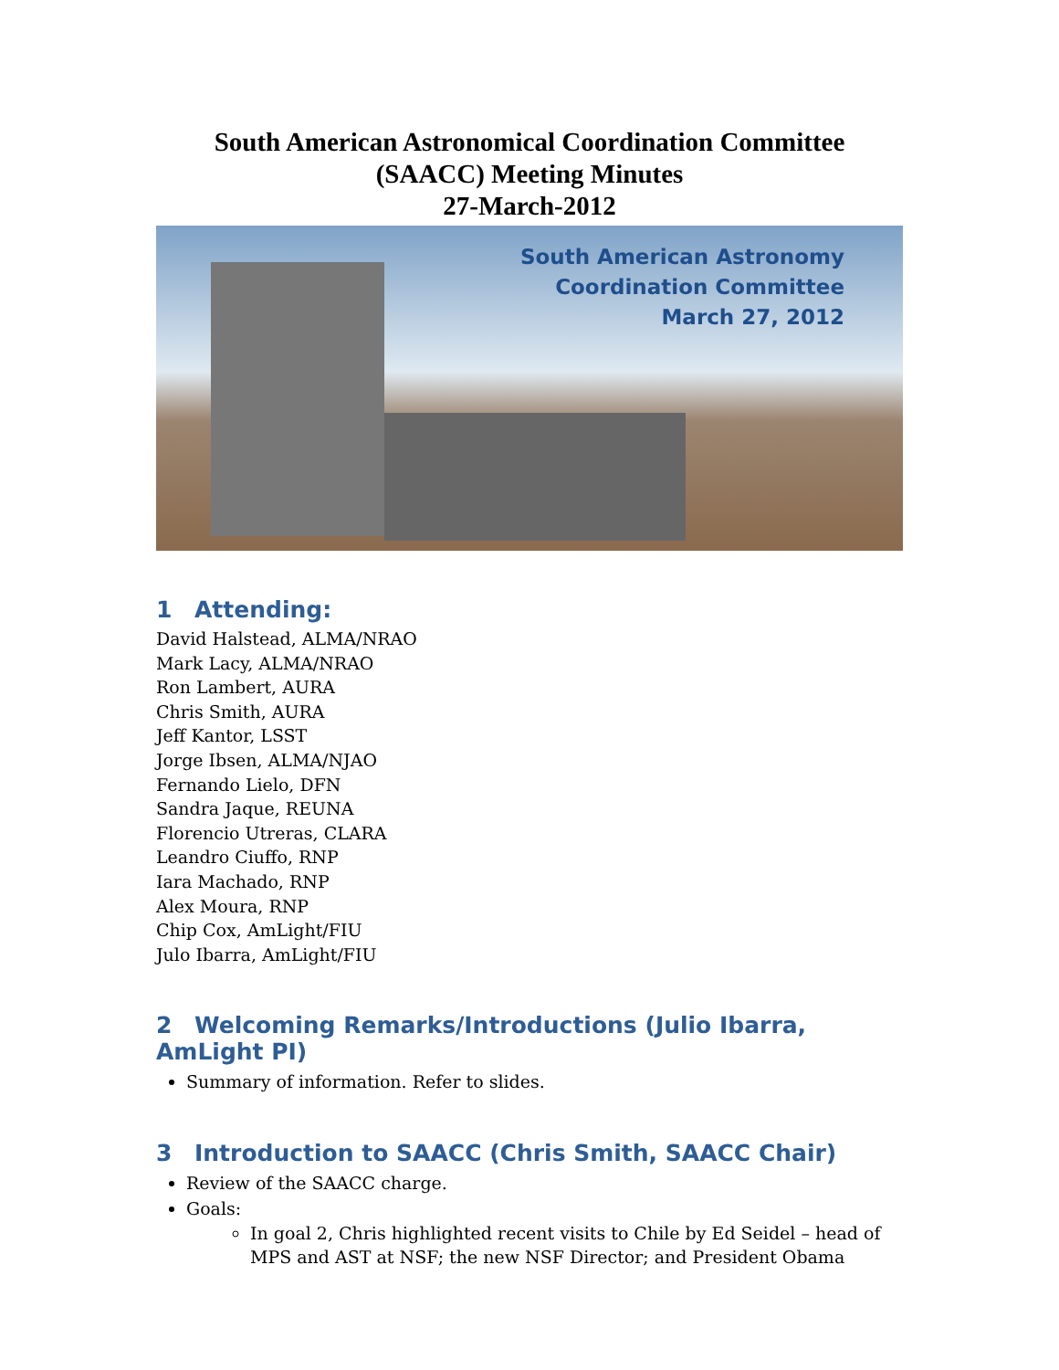South American Astronomical Coordination Committee
(SAACC) Meeting Minutes
27-March-2012
South American Astronomy
Coordination Committee
March 27, 2012
1 Attending:
David Halstead, ALMA/NRAO
Mark Lacy, ALMA/NRAO
Ron Lambert, AURA
Chris Smith, AURA
Jeff Kantor, LSST
Jorge Ibsen, ALMA/NJAO
Fernando Lielo, DFN
Sandra Jaque, REUNA
Florencio Utreras, CLARA
Leandro Ciuffo, RNP
Iara Machado, RNP
Alex Moura, RNP
Chip Cox, AmLight/FIU
Julo Ibarra, AmLight/FIU
2 Welcoming Remarks/Introductions (Julio Ibarra, AmLight PI)
Summary of information. Refer to slides.
3 Introduction to SAACC (Chris Smith, SAACC Chair)
Review of the SAACC charge.
Goals:
In goal 2, Chris highlighted recent visits to Chile by Ed Seidel – head of MPS and AST at NSF; the new NSF Director; and President Obama